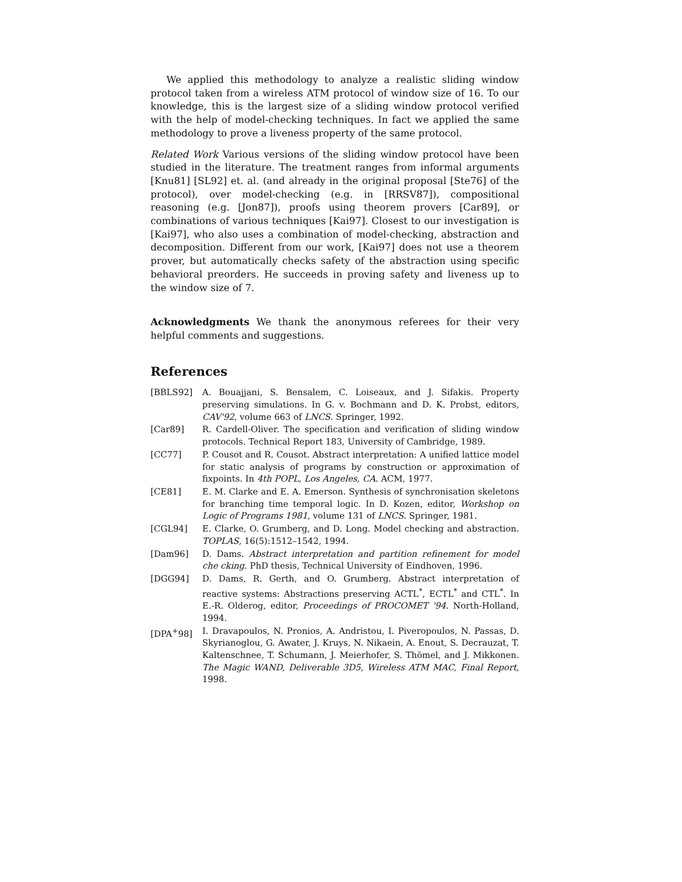We applied this methodology to analyze a realistic sliding window protocol taken from a wireless ATM protocol of window size of 16. To our knowledge, this is the largest size of a sliding window protocol verified with the help of model-checking techniques. In fact we applied the same methodology to prove a liveness property of the same protocol.
Related Work Various versions of the sliding window protocol have been studied in the literature. The treatment ranges from informal arguments [Knu81] [SL92] et. al. (and already in the original proposal [Ste76] of the protocol), over model-checking (e.g. in [RRSV87]), compositional reasoning (e.g. [Jon87]), proofs using theorem provers [Car89], or combinations of various techniques [Kai97]. Closest to our investigation is [Kai97], who also uses a combination of model-checking, abstraction and decomposition. Different from our work, [Kai97] does not use a theorem prover, but automatically checks safety of the abstraction using specific behavioral preorders. He succeeds in proving safety and liveness up to the window size of 7.
Acknowledgments We thank the anonymous referees for their very helpful comments and suggestions.
References
[BBLS92] A. Bouajjani, S. Bensalem, C. Loiseaux, and J. Sifakis. Property preserving simulations. In G. v. Bochmann and D. K. Probst, editors, CAV'92, volume 663 of LNCS. Springer, 1992.
[Car89] R. Cardell-Oliver. The specification and verification of sliding window protocols. Technical Report 183, University of Cambridge, 1989.
[CC77] P. Cousot and R. Cousot. Abstract interpretation: A unified lattice model for static analysis of programs by construction or approximation of fixpoints. In 4th POPL, Los Angeles, CA. ACM, 1977.
[CE81] E. M. Clarke and E. A. Emerson. Synthesis of synchronisation skeletons for branching time temporal logic. In D. Kozen, editor, Workshop on Logic of Programs 1981, volume 131 of LNCS. Springer, 1981.
[CGL94] E. Clarke, O. Grumberg, and D. Long. Model checking and abstraction. TOPLAS, 16(5):1512–1542, 1994.
[Dam96] D. Dams. Abstract interpretation and partition refinement for model che cking. PhD thesis, Technical University of Eindhoven, 1996.
[DGG94] D. Dams, R. Gerth, and O. Grumberg. Abstract interpretation of reactive systems: Abstractions preserving ACTL<sup>*</sup>, ECTL<sup>*</sup> and CTL<sup>*</sup>. In E.-R. Olderog, editor, Proceedings of PROCOMET '94. North-Holland, 1994.
[DPA<sup>+</sup>98] I. Dravapoulos, N. Pronios, A. Andristou, I. Piveropoulos, N. Passas, D. Skyrianoglou, G. Awater, J. Kruys, N. Nikaein, A. Enout, S. Decrauzat, T. Kaltenschnee, T. Schumann, J. Meierhofer, S. Thömel, and J. Mikkonen. The Magic WAND, Deliverable 3D5, Wireless ATM MAC, Final Report, 1998.